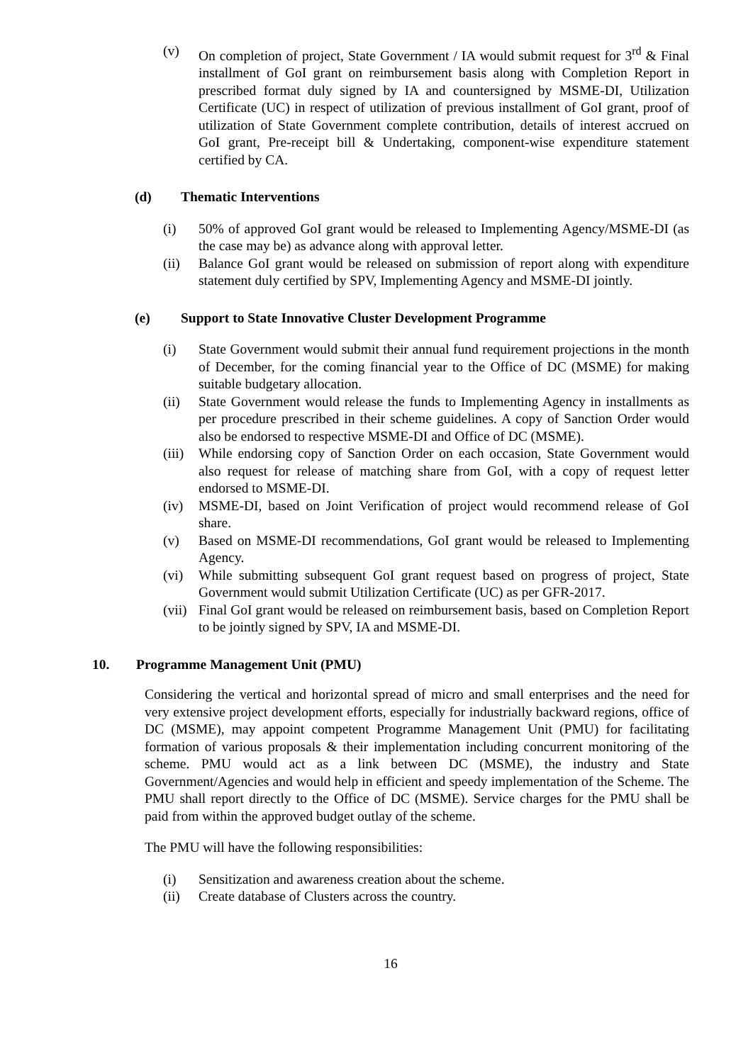(v) On completion of project, State Government / IA would submit request for 3<sup>rd</sup> & Final installment of GoI grant on reimbursement basis along with Completion Report in prescribed format duly signed by IA and countersigned by MSME-DI, Utilization Certificate (UC) in respect of utilization of previous installment of GoI grant, proof of utilization of State Government complete contribution, details of interest accrued on GoI grant, Pre-receipt bill & Undertaking, component-wise expenditure statement certified by CA.
(d) Thematic Interventions
(i) 50% of approved GoI grant would be released to Implementing Agency/MSME-DI (as the case may be) as advance along with approval letter.
(ii) Balance GoI grant would be released on submission of report along with expenditure statement duly certified by SPV, Implementing Agency and MSME-DI jointly.
(e) Support to State Innovative Cluster Development Programme
(i) State Government would submit their annual fund requirement projections in the month of December, for the coming financial year to the Office of DC (MSME) for making suitable budgetary allocation.
(ii) State Government would release the funds to Implementing Agency in installments as per procedure prescribed in their scheme guidelines. A copy of Sanction Order would also be endorsed to respective MSME-DI and Office of DC (MSME).
(iii)
While endorsing copy of Sanction Order on each occasion, State Government would also request for release of matching share from GoI, with a copy of request letter endorsed to MSME-DI.
(iv) MSME-DI, based on Joint Verification of project would recommend release of GoI share.
(v) Based on MSME-DI recommendations, GoI grant would be released to Implementing Agency.
(vi) While submitting subsequent GoI grant request based on progress of project, State Government would submit Utilization Certificate (UC) as per GFR-2017.
(vii)
Final GoI grant would be released on reimbursement basis, based on Completion Report to be jointly signed by SPV, IA and MSME-DI.
10. Programme Management Unit (PMU)
Considering the vertical and horizontal spread of micro and small enterprises and the need for very extensive project development efforts, especially for industrially backward regions, office of DC (MSME), may appoint competent Programme Management Unit (PMU) for facilitating formation of various proposals & their implementation including concurrent monitoring of the scheme. PMU would act as a link between DC (MSME), the industry and State Government/Agencies and would help in efficient and speedy implementation of the Scheme. The PMU shall report directly to the Office of DC (MSME). Service charges for the PMU shall be paid from within the approved budget outlay of the scheme.
The PMU will have the following responsibilities:
(i) Sensitization and awareness creation about the scheme.
(ii) Create database of Clusters across the country.
16